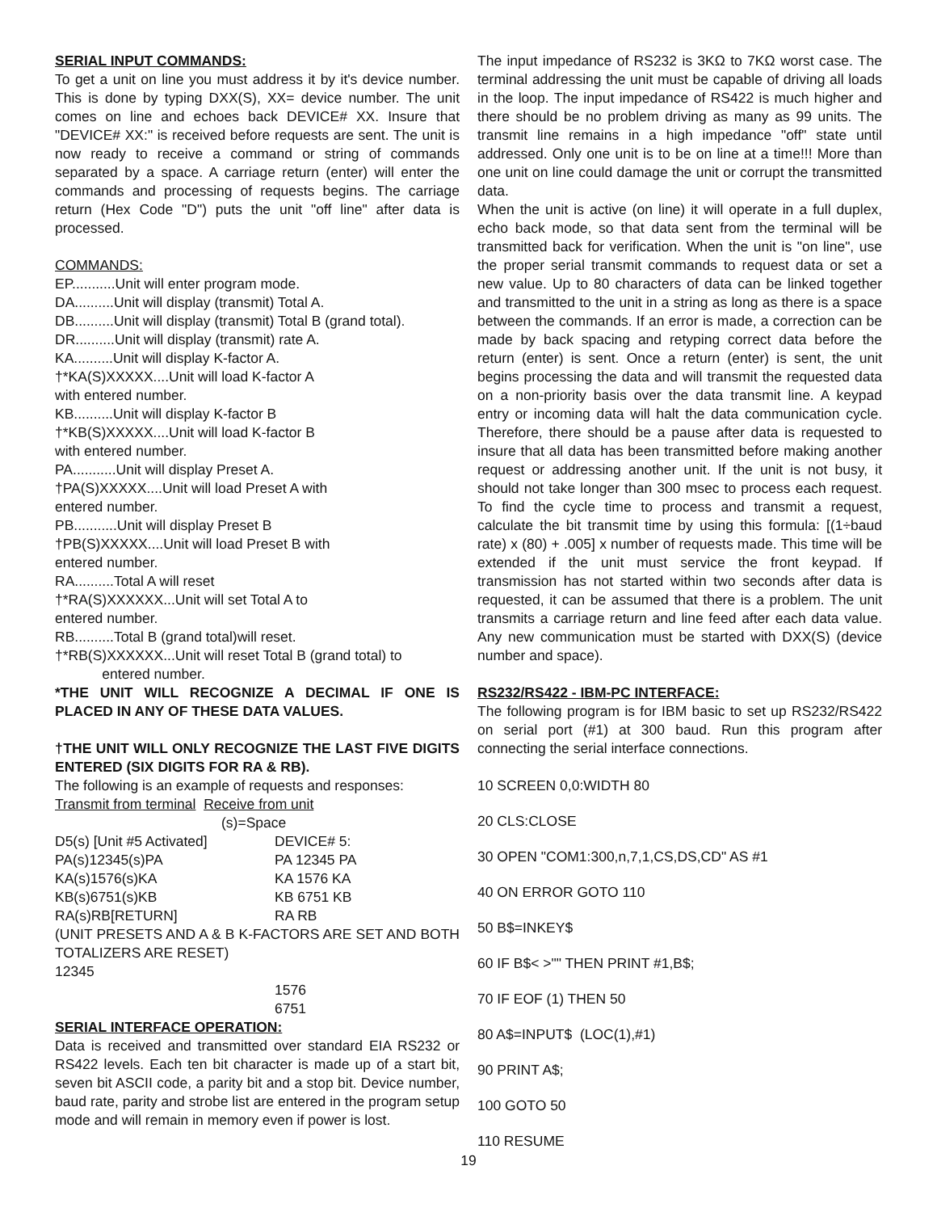SERIAL INPUT COMMANDS:
To get a unit on line you must address it by it's device number. This is done by typing DXX(S), XX= device number. The unit comes on line and echoes back DEVICE# XX. Insure that "DEVICE# XX:" is received before requests are sent. The unit is now ready to receive a command or string of commands separated by a space. A carriage return (enter) will enter the commands and processing of requests begins. The carriage return (Hex Code "D") puts the unit "off line" after data is processed.
COMMANDS:
EP...........Unit will enter program mode.
DA..........Unit will display (transmit) Total A.
DB..........Unit will display (transmit) Total B (grand total).
DR..........Unit will display (transmit) rate A.
KA..........Unit will display K-factor A.
†*KA(S)XXXXX....Unit will load K-factor A
with entered number.
KB..........Unit will display K-factor B
†*KB(S)XXXXX....Unit will load K-factor B
with entered number.
PA...........Unit will display Preset A.
†PA(S)XXXXX....Unit will load Preset A with
entered number.
PB...........Unit will display Preset B
†PB(S)XXXXX....Unit will load Preset B with
entered number.
RA..........Total A will reset
†*RA(S)XXXXXX...Unit will set Total A to
entered number.
RB..........Total B (grand total)will reset.
†*RB(S)XXXXXX...Unit will reset Total B (grand total) to
entered number.
*THE UNIT WILL RECOGNIZE A DECIMAL IF ONE IS PLACED IN ANY OF THESE DATA VALUES.
†THE UNIT WILL ONLY RECOGNIZE THE LAST FIVE DIGITS ENTERED (SIX DIGITS FOR RA & RB).
The following is an example of requests and responses:
Transmit from terminal Receive from unit
(s)=Space
D5(s) [Unit #5 Activated] DEVICE# 5:
PA(s)12345(s)PA PA 12345 PA
KA(s)1576(s)KA KA 1576 KA
KB(s)6751(s)KB KB 6751 KB
RA(s)RB[RETURN] RA RB
(UNIT PRESETS AND A & B K-FACTORS ARE SET AND BOTH TOTALIZERS ARE RESET)
12345
1576
6751
SERIAL INTERFACE OPERATION:
Data is received and transmitted over standard EIA RS232 or RS422 levels. Each ten bit character is made up of a start bit, seven bit ASCII code, a parity bit and a stop bit. Device number, baud rate, parity and strobe list are entered in the program setup mode and will remain in memory even if power is lost.
The input impedance of RS232 is 3KΩ to 7KΩ worst case. The terminal addressing the unit must be capable of driving all loads in the loop. The input impedance of RS422 is much higher and there should be no problem driving as many as 99 units. The transmit line remains in a high impedance "off" state until addressed. Only one unit is to be on line at a time!!! More than one unit on line could damage the unit or corrupt the transmitted data.
When the unit is active (on line) it will operate in a full duplex, echo back mode, so that data sent from the terminal will be transmitted back for verification. When the unit is "on line", use the proper serial transmit commands to request data or set a new value. Up to 80 characters of data can be linked together and transmitted to the unit in a string as long as there is a space between the commands. If an error is made, a correction can be made by back spacing and retyping correct data before the return (enter) is sent. Once a return (enter) is sent, the unit begins processing the data and will transmit the requested data on a non-priority basis over the data transmit line. A keypad entry or incoming data will halt the data communication cycle. Therefore, there should be a pause after data is requested to insure that all data has been transmitted before making another request or addressing another unit. If the unit is not busy, it should not take longer than 300 msec to process each request. To find the cycle time to process and transmit a request, calculate the bit transmit time by using this formula: [(1÷baud rate) x (80) + .005] x number of requests made. This time will be extended if the unit must service the front keypad. If transmission has not started within two seconds after data is requested, it can be assumed that there is a problem. The unit transmits a carriage return and line feed after each data value. Any new communication must be started with DXX(S) (device number and space).
RS232/RS422 - IBM-PC INTERFACE:
The following program is for IBM basic to set up RS232/RS422 on serial port (#1) at 300 baud. Run this program after connecting the serial interface connections.
10 SCREEN 0,0:WIDTH 80
20 CLS:CLOSE
30 OPEN "COM1:300,n,7,1,CS,DS,CD" AS #1
40 ON ERROR GOTO 110
50 B$=INKEY$
60 IF B$< >"" THEN PRINT #1,B$;
70 IF EOF (1) THEN 50
80 A$=INPUT$ (LOC(1),#1)
90 PRINT A$;
100 GOTO 50
110 RESUME
19